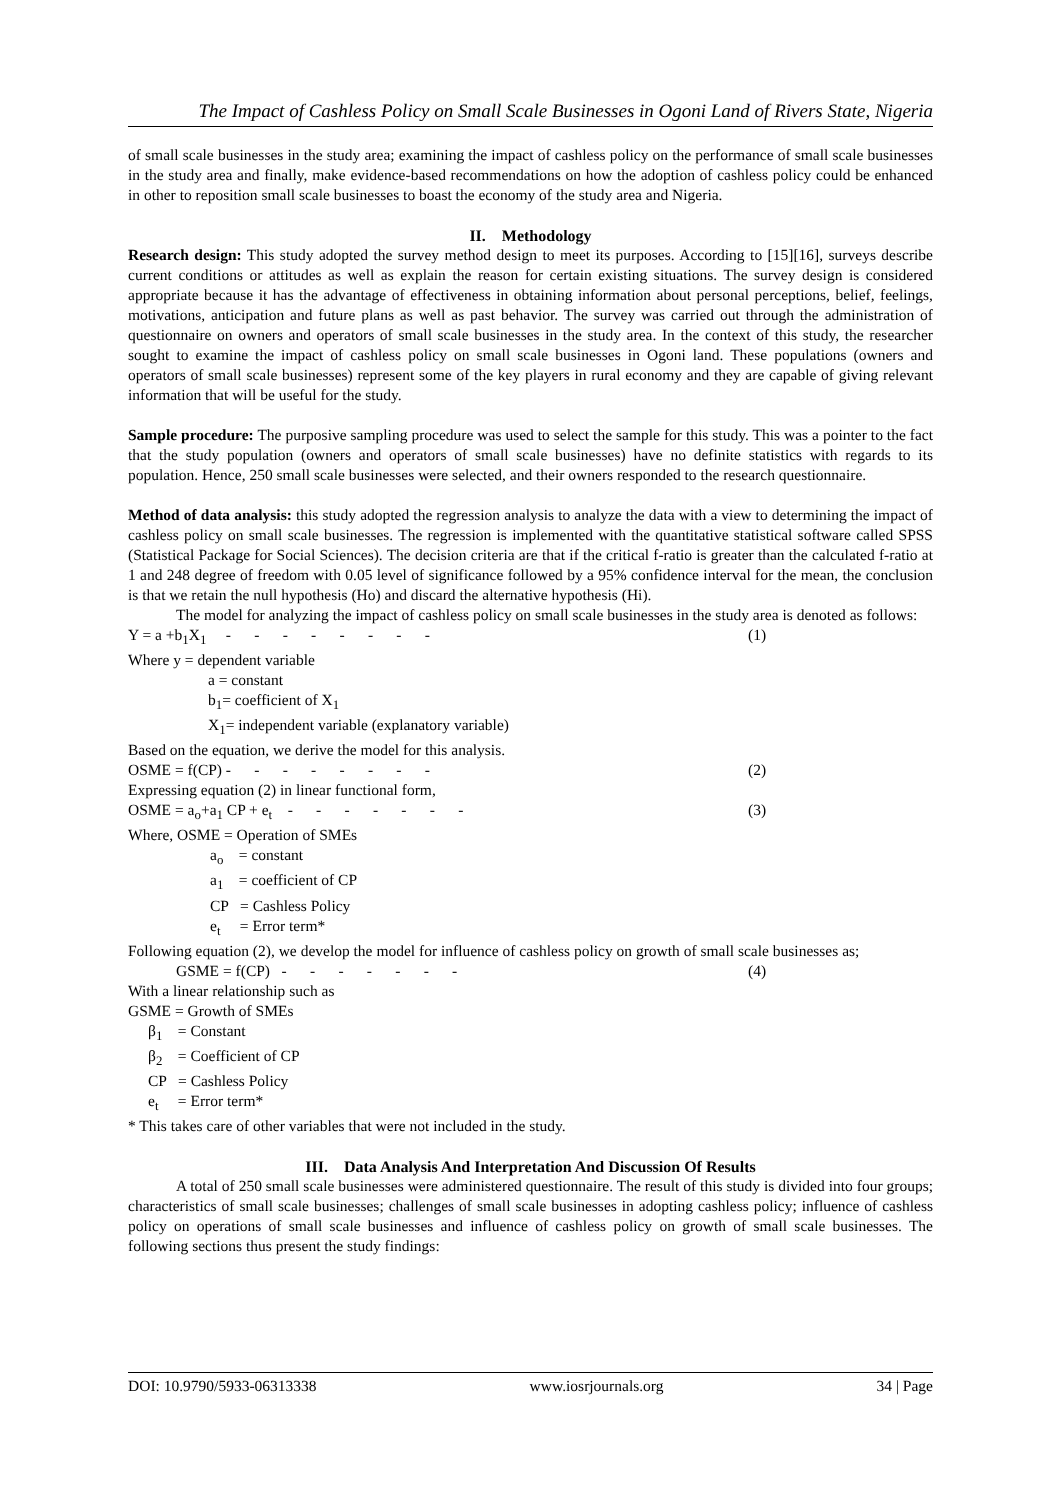The Impact of Cashless Policy on Small Scale Businesses in Ogoni Land of Rivers State, Nigeria
of small scale businesses in the study area; examining the impact of cashless policy on the performance of small scale businesses in the study area and finally, make evidence-based recommendations on how the adoption of cashless policy could be enhanced in other to reposition small scale businesses to boast the economy of the study area and Nigeria.
II. Methodology
Research design: This study adopted the survey method design to meet its purposes. According to [15][16], surveys describe current conditions or attitudes as well as explain the reason for certain existing situations. The survey design is considered appropriate because it has the advantage of effectiveness in obtaining information about personal perceptions, belief, feelings, motivations, anticipation and future plans as well as past behavior. The survey was carried out through the administration of questionnaire on owners and operators of small scale businesses in the study area. In the context of this study, the researcher sought to examine the impact of cashless policy on small scale businesses in Ogoni land. These populations (owners and operators of small scale businesses) represent some of the key players in rural economy and they are capable of giving relevant information that will be useful for the study.
Sample procedure: The purposive sampling procedure was used to select the sample for this study. This was a pointer to the fact that the study population (owners and operators of small scale businesses) have no definite statistics with regards to its population. Hence, 250 small scale businesses were selected, and their owners responded to the research questionnaire.
Method of data analysis: this study adopted the regression analysis to analyze the data with a view to determining the impact of cashless policy on small scale businesses. The regression is implemented with the quantitative statistical software called SPSS (Statistical Package for Social Sciences). The decision criteria are that if the critical f-ratio is greater than the calculated f-ratio at 1 and 248 degree of freedom with 0.05 level of significance followed by a 95% confidence interval for the mean, the conclusion is that we retain the null hypothesis (Ho) and discard the alternative hypothesis (Hi).
The model for analyzing the impact of cashless policy on small scale businesses in the study area is denoted as follows:
Y = a +b<sub>1</sub>X<sub>1</sub> - - - - - - - - (1)
Where y = dependent variable
a = constant
b<sub>1</sub>= coefficient of X<sub>1</sub>
X<sub>1</sub>= independent variable (explanatory variable)
Based on the equation, we derive the model for this analysis.
OSME = f(CP) - - - - - - - - (2)
Expressing equation (2) in linear functional form,
OSME = a<sub>o</sub>+a<sub>1</sub> CP + e<sub>t</sub> - - - - - - - (3)
Where, OSME = Operation of SMEs
a<sub>o</sub> = constant
a<sub>1</sub> = coefficient of CP
CP = Cashless Policy
e<sub>t</sub> = Error term*
Following equation (2), we develop the model for influence of cashless policy on growth of small scale businesses as;
GSME = f(CP) - - - - - - - (4)
With a linear relationship such as
GSME = Growth of SMEs
β<sub>1</sub> = Constant
β<sub>2</sub> = Coefficient of CP
CP = Cashless Policy
e<sub>t</sub> = Error term*
* This takes care of other variables that were not included in the study.
III. Data Analysis And Interpretation And Discussion Of Results
A total of 250 small scale businesses were administered questionnaire. The result of this study is divided into four groups; characteristics of small scale businesses; challenges of small scale businesses in adopting cashless policy; influence of cashless policy on operations of small scale businesses and influence of cashless policy on growth of small scale businesses. The following sections thus present the study findings:
DOI: 10.9790/5933-06313338 www.iosrjournals.org 34 | Page